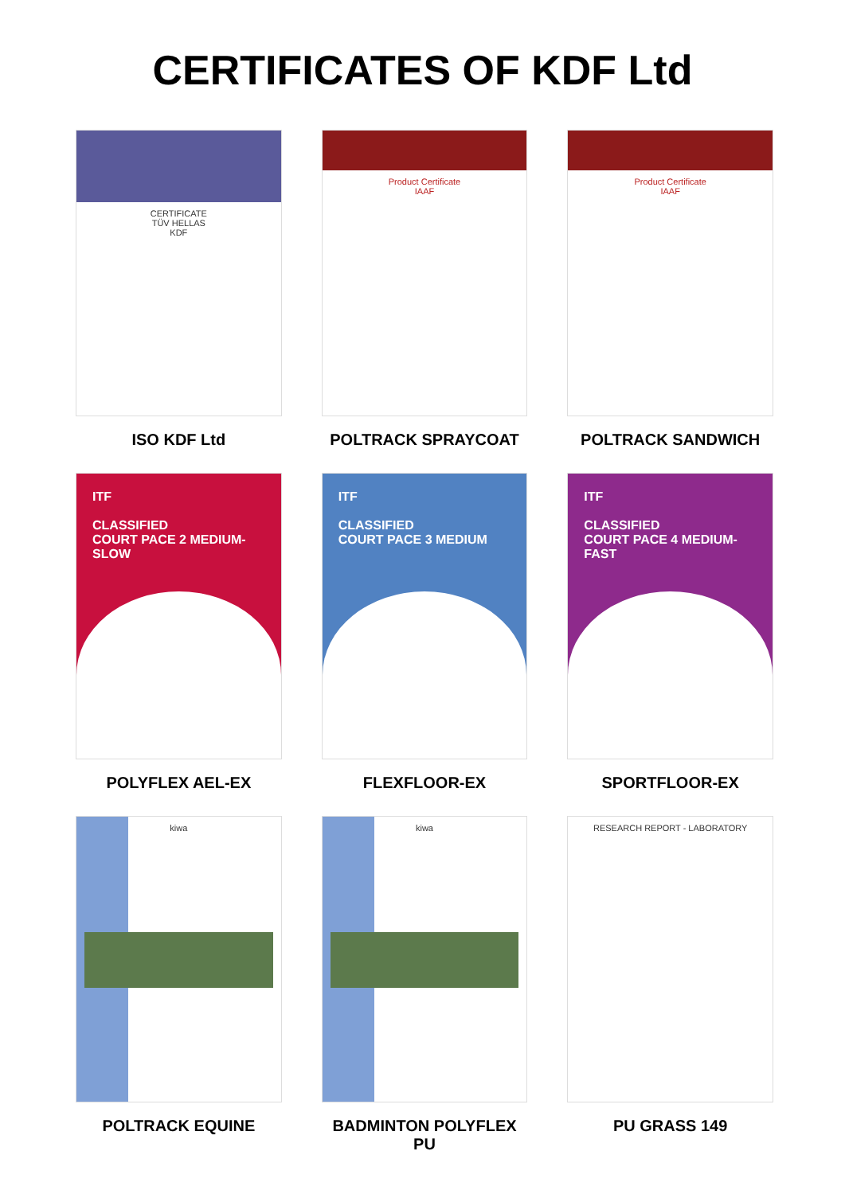CERTIFICATES OF KDF Ltd
CERTIFICATE
TÜV HELLAS
KDF
ISO KDF Ltd
Product Certificate
IAAF
POLTRACK SPRAYCOAT
Product Certificate
IAAF
POLTRACK SANDWICH
ITF
CLASSIFIED
COURT PACE 2 MEDIUM-SLOW
POLYFLEX AEL-EX
ITF
CLASSIFIED
COURT PACE 3 MEDIUM
FLEXFLOOR-EX
ITF
CLASSIFIED
COURT PACE 4 MEDIUM-FAST
SPORTFLOOR-EX
kiwa
POLTRACK EQUINE
kiwa
BADMINTON POLYFLEX PU
RESEARCH REPORT - LABORATORY
PU GRASS 149